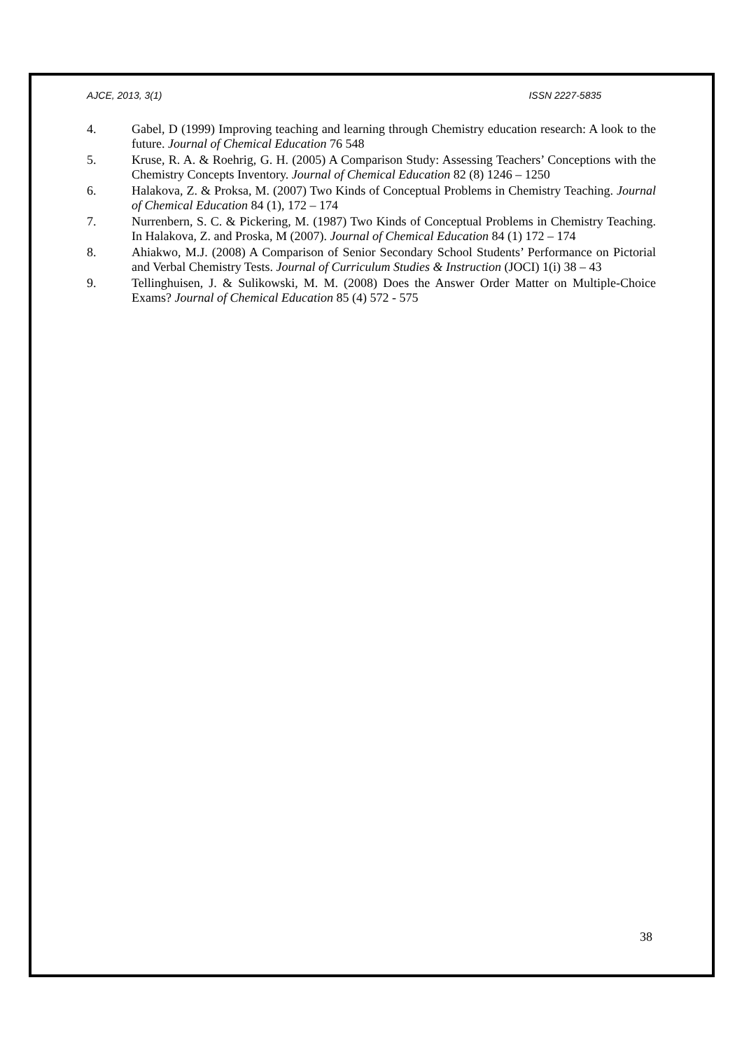AJCE, 2013, 3(1) ISSN 2227-5835
4. Gabel, D (1999) Improving teaching and learning through Chemistry education research: A look to the future. Journal of Chemical Education 76 548
5. Kruse, R. A. & Roehrig, G. H. (2005) A Comparison Study: Assessing Teachers’ Conceptions with the Chemistry Concepts Inventory. Journal of Chemical Education 82 (8) 1246 – 1250
6. Halakova, Z. & Proksa, M. (2007) Two Kinds of Conceptual Problems in Chemistry Teaching. Journal of Chemical Education 84 (1), 172 – 174
7. Nurrenbern, S. C. & Pickering, M. (1987) Two Kinds of Conceptual Problems in Chemistry Teaching. In Halakova, Z. and Proska, M (2007). Journal of Chemical Education 84 (1) 172 – 174
8. Ahiakwo, M.J. (2008) A Comparison of Senior Secondary School Students’ Performance on Pictorial and Verbal Chemistry Tests. Journal of Curriculum Studies & Instruction (JOCI) 1(i) 38 – 43
9. Tellinghuisen, J. & Sulikowski, M. M. (2008) Does the Answer Order Matter on Multiple-Choice Exams? Journal of Chemical Education 85 (4) 572 - 575
38